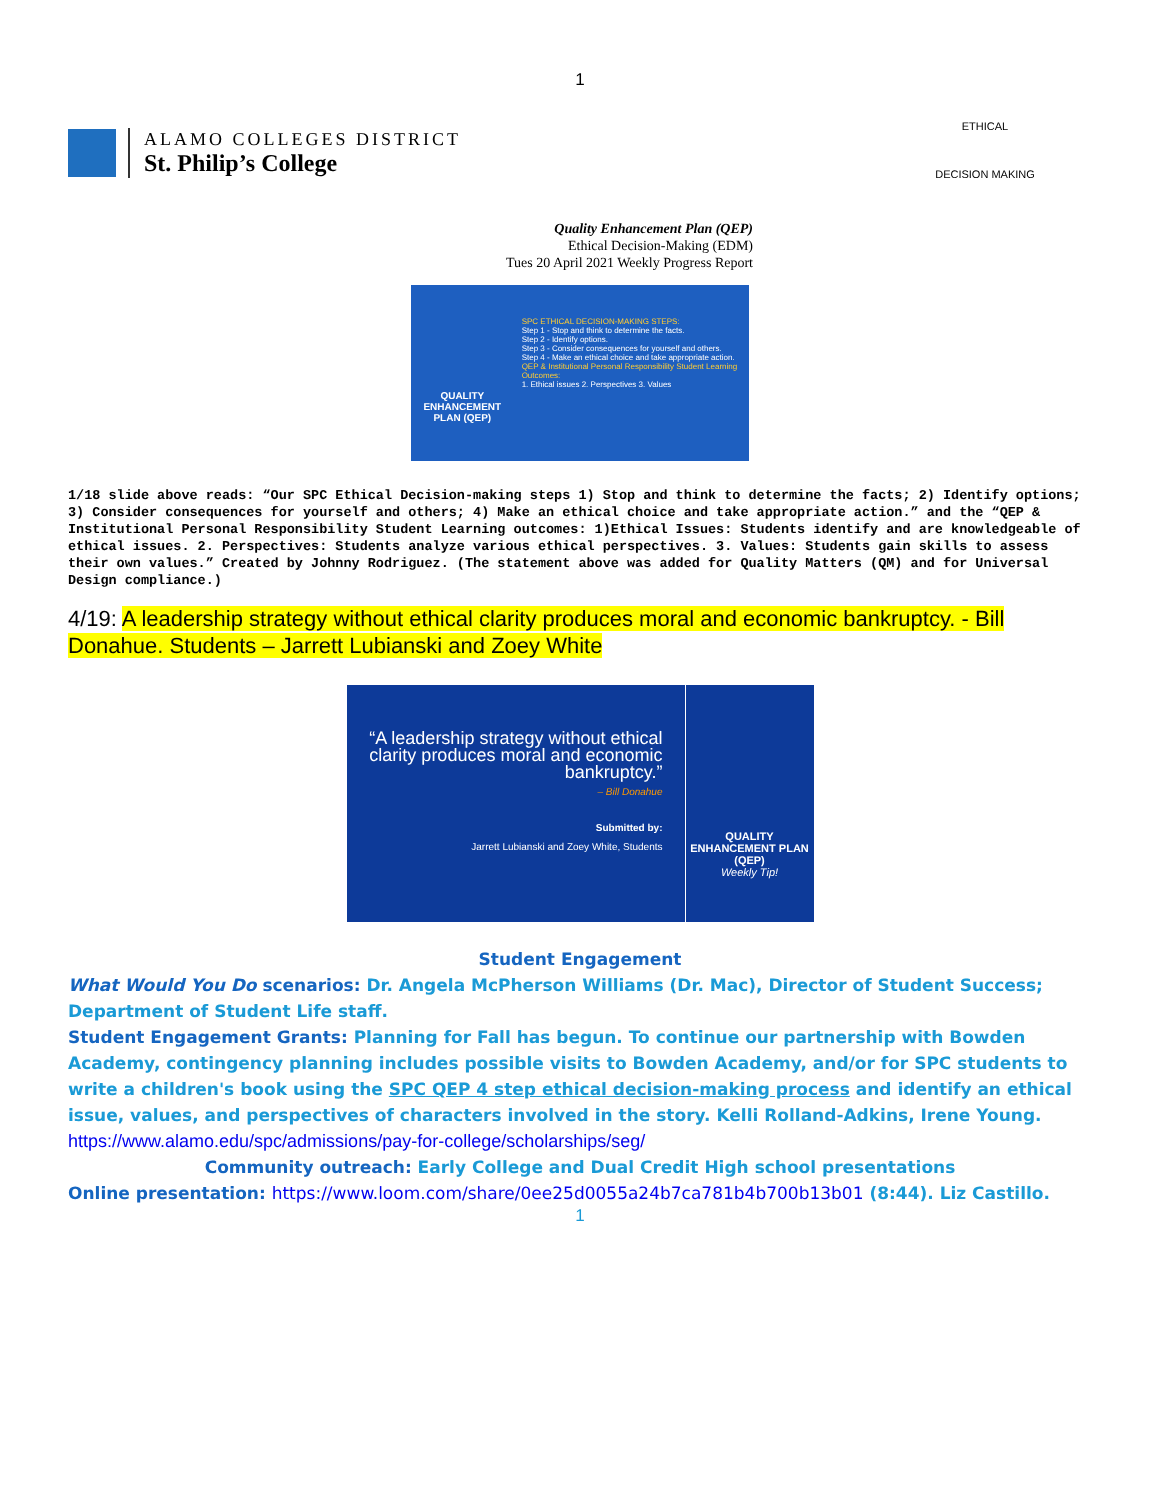1
ALAMO COLLEGES DISTRICT
St. Philip’s College
ETHICAL
DECISION MAKING
Quality Enhancement Plan (QEP)
Ethical Decision-Making (EDM)
Tues 20 April 2021 Weekly Progress Report
QUALITY ENHANCEMENT PLAN (QEP)
SPC ETHICAL DECISION-MAKING STEPS:
Step 1 - Stop and think to determine the facts.
Step 2 - Identify options.
Step 3 - Consider consequences for yourself and others.
Step 4 - Make an ethical choice and take appropriate action.
QEP & Institutional Personal Responsibility Student Learning Outcomes:
1. Ethical issues 2. Perspectives 3. Values
1/18 slide above reads: “Our SPC Ethical Decision-making steps 1) Stop and think to determine the facts; 2) Identify options; 3) Consider consequences for yourself and others; 4) Make an ethical choice and take appropriate action.” and the “QEP & Institutional Personal Responsibility Student Learning outcomes: 1)Ethical Issues: Students identify and are knowledgeable of ethical issues. 2. Perspectives: Students analyze various ethical perspectives. 3. Values: Students gain skills to assess their own values.” Created by Johnny Rodriguez. (The statement above was added for Quality Matters (QM) and for Universal Design compliance.)
4/19: A leadership strategy without ethical clarity produces moral and economic bankruptcy. - Bill Donahue. Students – Jarrett Lubianski and Zoey White
“A leadership strategy without ethical clarity produces moral and economic bankruptcy.”
– Bill Donahue
Submitted by:
Jarrett Lubianski and Zoey White, Students
QUALITY ENHANCEMENT PLAN (QEP)
Weekly Tip!
Student Engagement
What Would You Do scenarios: Dr. Angela McPherson Williams (Dr. Mac), Director of Student Success; Department of Student Life staff.
Student Engagement Grants: Planning for Fall has begun. To continue our partnership with Bowden Academy, contingency planning includes possible visits to Bowden Academy, and/or for SPC students to write a children's book using the SPC QEP 4 step ethical decision-making process and identify an ethical issue, values, and perspectives of characters involved in the story. Kelli Rolland-Adkins, Irene Young. https://www.alamo.edu/spc/admissions/pay-for-college/scholarships/seg/
Community outreach: Early College and Dual Credit High school presentations
Online presentation: https://www.loom.com/share/0ee25d0055a24b7ca781b4b700b13b01 (8:44). Liz Castillo.
1